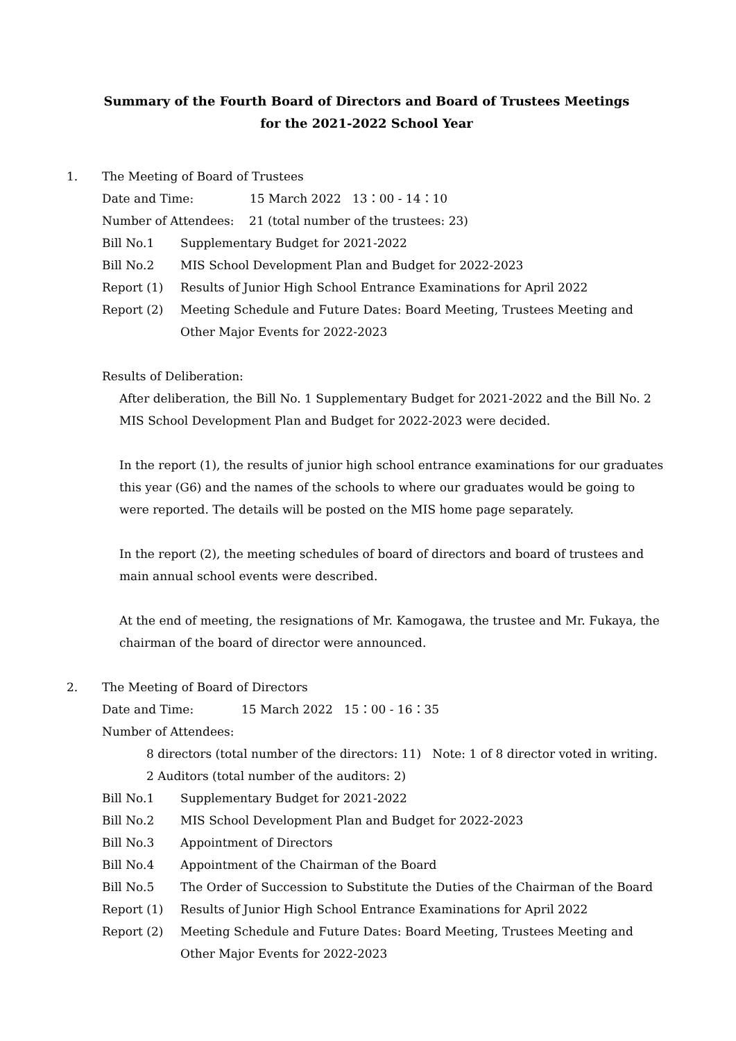Summary of the Fourth Board of Directors and Board of Trustees Meetings
for the 2021-2022 School Year
1. The Meeting of Board of Trustees
Date and Time: 15 March 2022 13：00 - 14：10
Number of Attendees: 21 (total number of the trustees: 23)
Bill No.1 Supplementary Budget for 2021-2022
Bill No.2 MIS School Development Plan and Budget for 2022-2023
Report (1) Results of Junior High School Entrance Examinations for April 2022
Report (2) Meeting Schedule and Future Dates: Board Meeting, Trustees Meeting and
Other Major Events for 2022-2023
Results of Deliberation:
After deliberation, the Bill No. 1 Supplementary Budget for 2021-2022 and the Bill No. 2 MIS School Development Plan and Budget for 2022-2023 were decided.
In the report (1), the results of junior high school entrance examinations for our graduates this year (G6) and the names of the schools to where our graduates would be going to were reported. The details will be posted on the MIS home page separately.
In the report (2), the meeting schedules of board of directors and board of trustees and main annual school events were described.
At the end of meeting, the resignations of Mr. Kamogawa, the trustee and Mr. Fukaya, the chairman of the board of director were announced.
2. The Meeting of Board of Directors
Date and Time: 15 March 2022 15：00 - 16：35
Number of Attendees:
8 directors (total number of the directors: 11) Note: 1 of 8 director voted in writing.
2 Auditors (total number of the auditors: 2)
Bill No.1 Supplementary Budget for 2021-2022
Bill No.2 MIS School Development Plan and Budget for 2022-2023
Bill No.3 Appointment of Directors
Bill No.4 Appointment of the Chairman of the Board
Bill No.5 The Order of Succession to Substitute the Duties of the Chairman of the Board
Report (1) Results of Junior High School Entrance Examinations for April 2022
Report (2) Meeting Schedule and Future Dates: Board Meeting, Trustees Meeting and
Other Major Events for 2022-2023